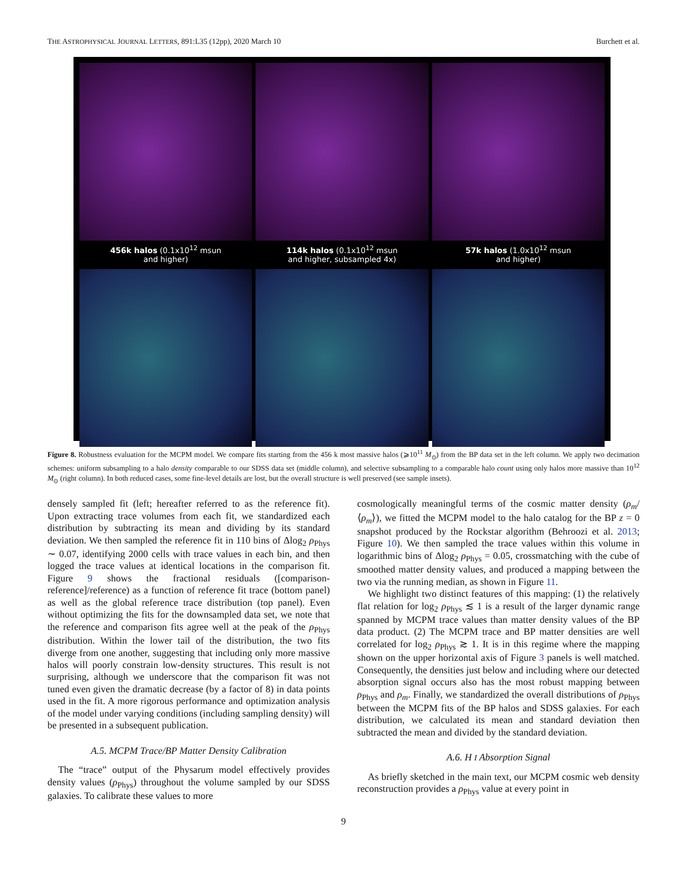THE ASTROPHYSICAL JOURNAL LETTERS, 891:L35 (12pp), 2020 March 10 Burchett et al.
456k halos (0.1x10<sup>12</sup> msun
and higher)
114k halos (0.1x10<sup>12</sup> msun
and higher, subsampled 4x)
57k halos (1.0x10<sup>12</sup> msun
and higher)
Figure 8. Robustness evaluation for the MCPM model. We compare fits starting from the 456 k most massive halos (⩾10<sup>11</sup> M<sub>⊙</sub>) from the BP data set in the left column. We apply two decimation schemes: uniform subsampling to a halo density comparable to our SDSS data set (middle column), and selective subsampling to a comparable halo count using only halos more massive than 10<sup>12</sup> M<sub>⊙</sub> (right column). In both reduced cases, some fine-level details are lost, but the overall structure is well preserved (see sample insets).
densely sampled fit (left; hereafter referred to as the reference fit). Upon extracting trace volumes from each fit, we standardized each distribution by subtracting its mean and dividing by its standard deviation. We then sampled the reference fit in 110 bins of Δlog<sub>2</sub> ρ<sub>Phys</sub> ∼ 0.07, identifying 2000 cells with trace values in each bin, and then logged the trace values at identical locations in the comparison fit. Figure 9 shows the fractional residuals ([comparison-reference]/reference) as a function of reference fit trace (bottom panel) as well as the global reference trace distribution (top panel). Even without optimizing the fits for the downsampled data set, we note that the reference and comparison fits agree well at the peak of the ρ<sub>Phys</sub> distribution. Within the lower tail of the distribution, the two fits diverge from one another, suggesting that including only more massive halos will poorly constrain low-density structures. This result is not surprising, although we underscore that the comparison fit was not tuned even given the dramatic decrease (by a factor of 8) in data points used in the fit. A more rigorous performance and optimization analysis of the model under varying conditions (including sampling density) will be presented in a subsequent publication.
A.5. MCPM Trace/BP Matter Density Calibration
The “trace” output of the Physarum model effectively provides density values (ρ<sub>Phys</sub>) throughout the volume sampled by our SDSS galaxies. To calibrate these values to more
cosmologically meaningful terms of the cosmic matter density (ρ<sub>m</sub>/⟨ρ<sub>m</sub>⟩), we fitted the MCPM model to the halo catalog for the BP z = 0 snapshot produced by the Rockstar algorithm (Behroozi et al. 2013; Figure 10). We then sampled the trace values within this volume in logarithmic bins of Δlog<sub>2</sub> ρ<sub>Phys</sub> = 0.05, crossmatching with the cube of smoothed matter density values, and produced a mapping between the two via the running median, as shown in Figure 11.
We highlight two distinct features of this mapping: (1) the relatively flat relation for log<sub>2</sub> ρ<sub>Phys</sub> ≲ 1 is a result of the larger dynamic range spanned by MCPM trace values than matter density values of the BP data product. (2) The MCPM trace and BP matter densities are well correlated for log<sub>2</sub> ρ<sub>Phys</sub> ≳ 1. It is in this regime where the mapping shown on the upper horizontal axis of Figure 3 panels is well matched. Consequently, the densities just below and including where our detected absorption signal occurs also has the most robust mapping between ρ<sub>Phys</sub> and ρ<sub>m</sub>. Finally, we standardized the overall distributions of ρ<sub>Phys</sub> between the MCPM fits of the BP halos and SDSS galaxies. For each distribution, we calculated its mean and standard deviation then subtracted the mean and divided by the standard deviation.
A.6. H I Absorption Signal
As briefly sketched in the main text, our MCPM cosmic web density reconstruction provides a ρ<sub>Phys</sub> value at every point in
9